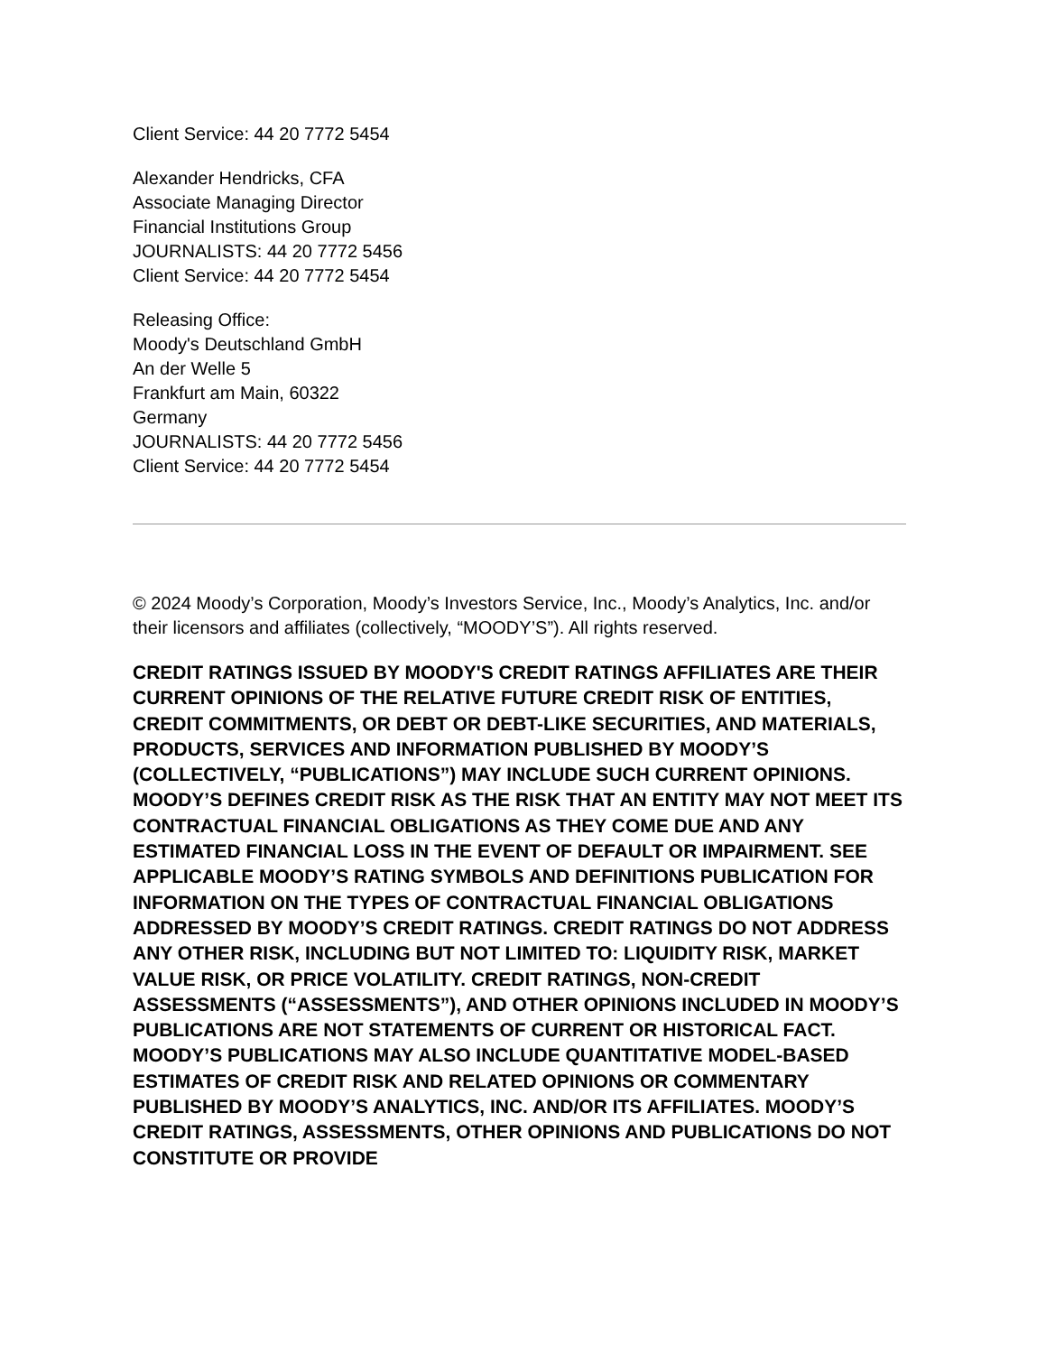Client Service: 44 20 7772 5454
Alexander Hendricks, CFA
Associate Managing Director
Financial Institutions Group
JOURNALISTS: 44 20 7772 5456
Client Service: 44 20 7772 5454
Releasing Office:
Moody's Deutschland GmbH
An der Welle 5
Frankfurt am Main, 60322
Germany
JOURNALISTS: 44 20 7772 5456
Client Service: 44 20 7772 5454
© 2024 Moody’s Corporation, Moody’s Investors Service, Inc., Moody’s Analytics, Inc. and/or their licensors and affiliates (collectively, “MOODY’S”). All rights reserved.
CREDIT RATINGS ISSUED BY MOODY'S CREDIT RATINGS AFFILIATES ARE THEIR CURRENT OPINIONS OF THE RELATIVE FUTURE CREDIT RISK OF ENTITIES, CREDIT COMMITMENTS, OR DEBT OR DEBT-LIKE SECURITIES, AND MATERIALS, PRODUCTS, SERVICES AND INFORMATION PUBLISHED BY MOODY’S (COLLECTIVELY, “PUBLICATIONS”) MAY INCLUDE SUCH CURRENT OPINIONS. MOODY’S DEFINES CREDIT RISK AS THE RISK THAT AN ENTITY MAY NOT MEET ITS CONTRACTUAL FINANCIAL OBLIGATIONS AS THEY COME DUE AND ANY ESTIMATED FINANCIAL LOSS IN THE EVENT OF DEFAULT OR IMPAIRMENT. SEE APPLICABLE MOODY’S RATING SYMBOLS AND DEFINITIONS PUBLICATION FOR INFORMATION ON THE TYPES OF CONTRACTUAL FINANCIAL OBLIGATIONS ADDRESSED BY MOODY’S CREDIT RATINGS. CREDIT RATINGS DO NOT ADDRESS ANY OTHER RISK, INCLUDING BUT NOT LIMITED TO: LIQUIDITY RISK, MARKET VALUE RISK, OR PRICE VOLATILITY. CREDIT RATINGS, NON-CREDIT ASSESSMENTS (“ASSESSMENTS”), AND OTHER OPINIONS INCLUDED IN MOODY’S PUBLICATIONS ARE NOT STATEMENTS OF CURRENT OR HISTORICAL FACT. MOODY’S PUBLICATIONS MAY ALSO INCLUDE QUANTITATIVE MODEL-BASED ESTIMATES OF CREDIT RISK AND RELATED OPINIONS OR COMMENTARY PUBLISHED BY MOODY’S ANALYTICS, INC. AND/OR ITS AFFILIATES. MOODY’S CREDIT RATINGS, ASSESSMENTS, OTHER OPINIONS AND PUBLICATIONS DO NOT CONSTITUTE OR PROVIDE